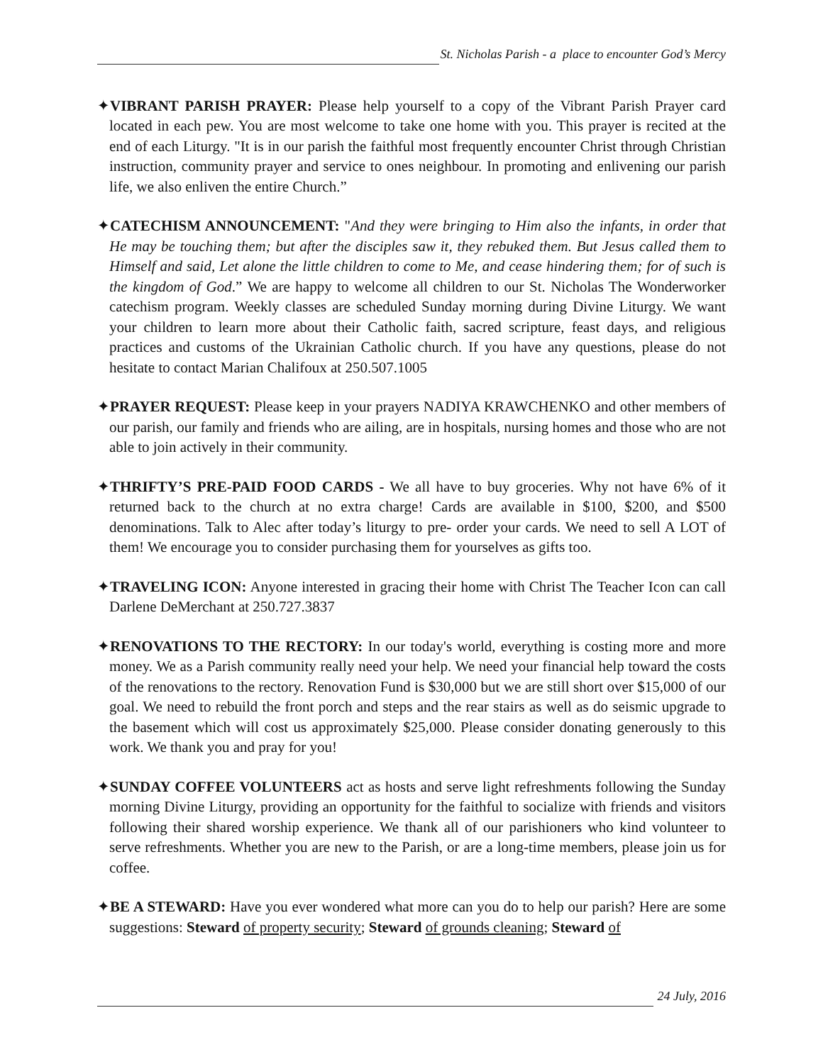St. Nicholas Parish - a place to encounter God’s Mercy
✦VIBRANT PARISH PRAYER: Please help yourself to a copy of the Vibrant Parish Prayer card located in each pew. You are most welcome to take one home with you. This prayer is recited at the end of each Liturgy. "It is in our parish the faithful most frequently encounter Christ through Christian instruction, community prayer and service to ones neighbour. In promoting and enlivening our parish life, we also enliven the entire Church.”
✦CATECHISM ANNOUNCEMENT: "And they were bringing to Him also the infants, in order that He may be touching them; but after the disciples saw it, they rebuked them. But Jesus called them to Himself and said, Let alone the little children to come to Me, and cease hindering them; for of such is the kingdom of God.” We are happy to welcome all children to our St. Nicholas The Wonderworker catechism program. Weekly classes are scheduled Sunday morning during Divine Liturgy. We want your children to learn more about their Catholic faith, sacred scripture, feast days, and religious practices and customs of the Ukrainian Catholic church. If you have any questions, please do not hesitate to contact Marian Chalifoux at 250.507.1005
✦PRAYER REQUEST: Please keep in your prayers NADIYA KRAWCHENKO and other members of our parish, our family and friends who are ailing, are in hospitals, nursing homes and those who are not able to join actively in their community.
✦THRIFTY’S PRE-PAID FOOD CARDS - We all have to buy groceries. Why not have 6% of it returned back to the church at no extra charge! Cards are available in $100, $200, and $500 denominations. Talk to Alec after today’s liturgy to pre- order your cards. We need to sell A LOT of them! We encourage you to consider purchasing them for yourselves as gifts too.
✦TRAVELING ICON: Anyone interested in gracing their home with Christ The Teacher Icon can call Darlene DeMerchant at 250.727.3837
✦RENOVATIONS TO THE RECTORY: In our today's world, everything is costing more and more money. We as a Parish community really need your help. We need your financial help toward the costs of the renovations to the rectory. Renovation Fund is $30,000 but we are still short over $15,000 of our goal. We need to rebuild the front porch and steps and the rear stairs as well as do seismic upgrade to the basement which will cost us approximately $25,000. Please consider donating generously to this work. We thank you and pray for you!
✦SUNDAY COFFEE VOLUNTEERS act as hosts and serve light refreshments following the Sunday morning Divine Liturgy, providing an opportunity for the faithful to socialize with friends and visitors following their shared worship experience. We thank all of our parishioners who kind volunteer to serve refreshments. Whether you are new to the Parish, or are a long-time members, please join us for coffee.
✦BE A STEWARD: Have you ever wondered what more can you do to help our parish? Here are some suggestions: Steward of property security; Steward of grounds cleaning; Steward of
24 July, 2016